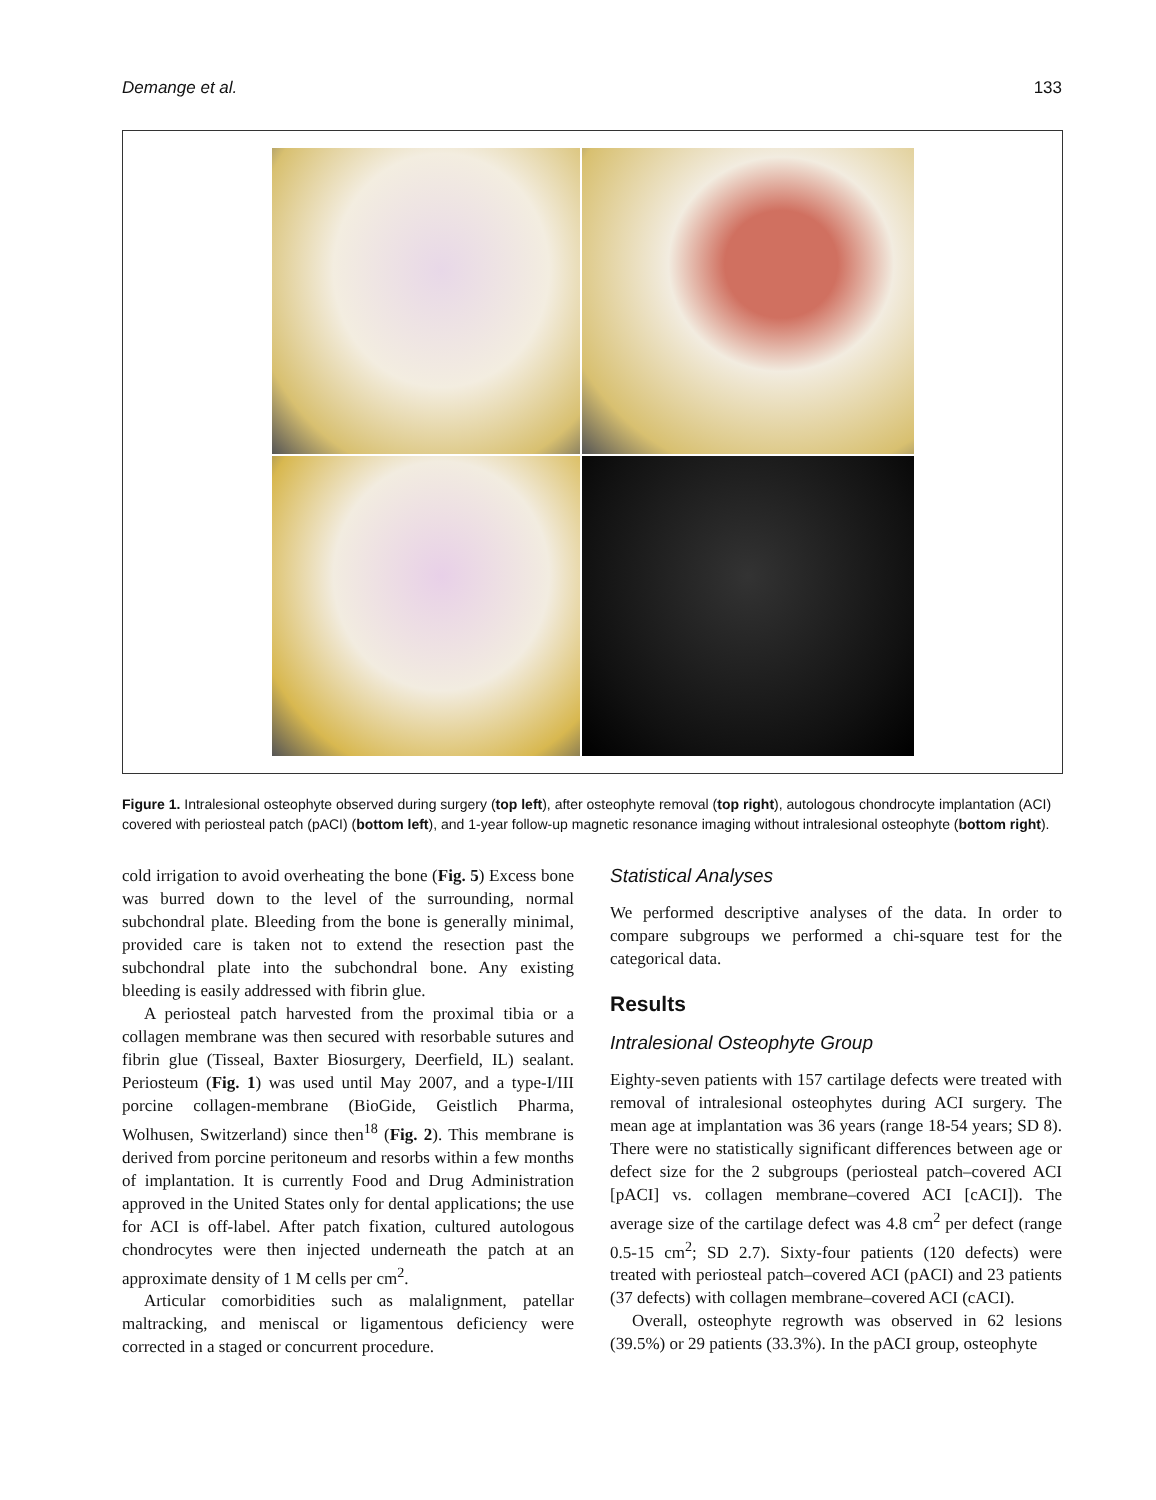Demange et al. 133
Figure 1. Intralesional osteophyte observed during surgery (top left), after osteophyte removal (top right), autologous chondrocyte implantation (ACI) covered with periosteal patch (pACI) (bottom left), and 1-year follow-up magnetic resonance imaging without intralesional osteophyte (bottom right).
cold irrigation to avoid overheating the bone (Fig. 5) Excess bone was burred down to the level of the surrounding, normal subchondral plate. Bleeding from the bone is generally minimal, provided care is taken not to extend the resection past the subchondral plate into the subchondral bone. Any existing bleeding is easily addressed with fibrin glue.
A periosteal patch harvested from the proximal tibia or a collagen membrane was then secured with resorbable sutures and fibrin glue (Tisseal, Baxter Biosurgery, Deerfield, IL) sealant. Periosteum (Fig. 1) was used until May 2007, and a type-I/III porcine collagen-membrane (BioGide, Geistlich Pharma, Wolhusen, Switzerland) since then<sup>18</sup> (Fig. 2). This membrane is derived from porcine peritoneum and resorbs within a few months of implantation. It is currently Food and Drug Administration approved in the United States only for dental applications; the use for ACI is off-label. After patch fixation, cultured autologous chondrocytes were then injected underneath the patch at an approximate density of 1 M cells per cm<sup>2</sup>.
Articular comorbidities such as malalignment, patellar maltracking, and meniscal or ligamentous deficiency were corrected in a staged or concurrent procedure.
Statistical Analyses
We performed descriptive analyses of the data. In order to compare subgroups we performed a chi-square test for the categorical data.
Results
Intralesional Osteophyte Group
Eighty-seven patients with 157 cartilage defects were treated with removal of intralesional osteophytes during ACI surgery. The mean age at implantation was 36 years (range 18-54 years; SD 8). There were no statistically significant differences between age or defect size for the 2 subgroups (periosteal patch–covered ACI [pACI] vs. collagen membrane–covered ACI [cACI]). The average size of the cartilage defect was 4.8 cm<sup>2</sup> per defect (range 0.5-15 cm<sup>2</sup>; SD 2.7). Sixty-four patients (120 defects) were treated with periosteal patch–covered ACI (pACI) and 23 patients (37 defects) with collagen membrane–covered ACI (cACI).
Overall, osteophyte regrowth was observed in 62 lesions (39.5%) or 29 patients (33.3%). In the pACI group, osteophyte